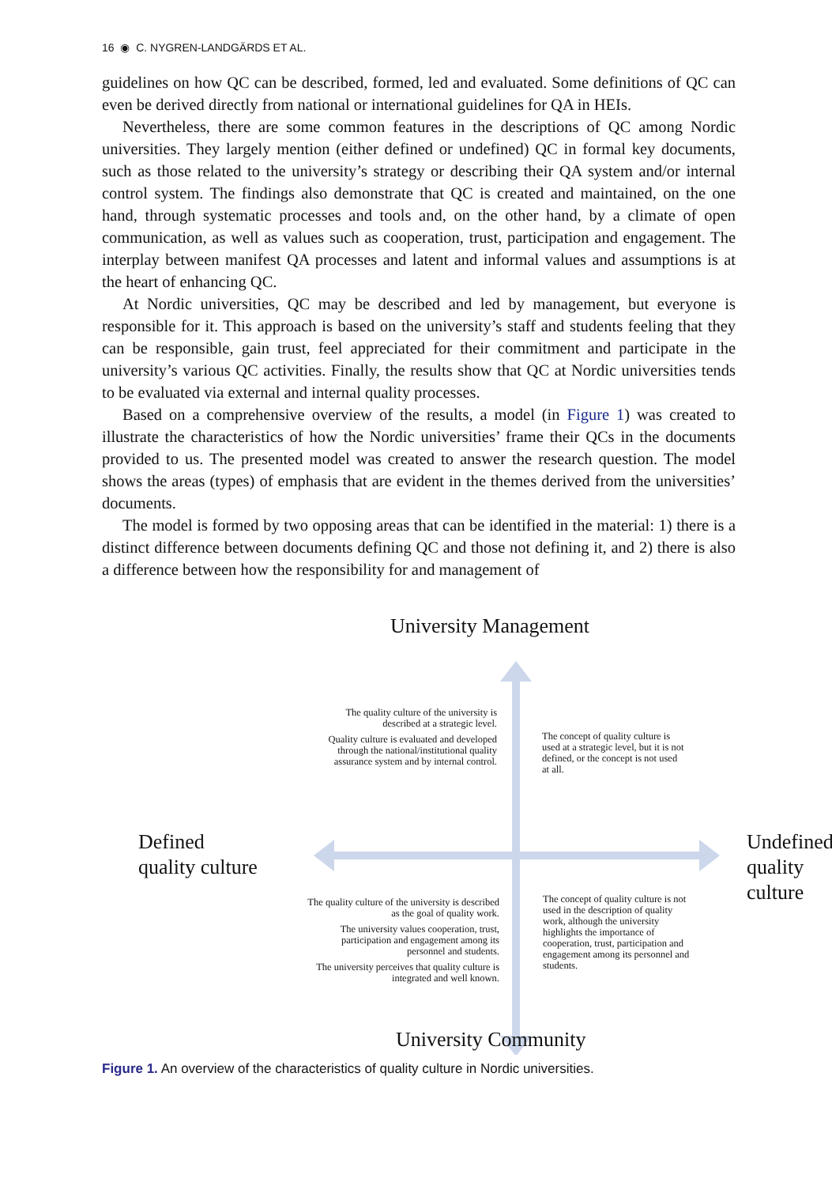16 ◉ C. NYGREN-LANDGÄRDS ET AL.
guidelines on how QC can be described, formed, led and evaluated. Some definitions of QC can even be derived directly from national or international guidelines for QA in HEIs.
Nevertheless, there are some common features in the descriptions of QC among Nordic universities. They largely mention (either defined or undefined) QC in formal key documents, such as those related to the university’s strategy or describing their QA system and/or internal control system. The findings also demonstrate that QC is created and maintained, on the one hand, through systematic processes and tools and, on the other hand, by a climate of open communication, as well as values such as cooperation, trust, participation and engagement. The interplay between manifest QA processes and latent and informal values and assumptions is at the heart of enhancing QC.
At Nordic universities, QC may be described and led by management, but everyone is responsible for it. This approach is based on the university’s staff and students feeling that they can be responsible, gain trust, feel appreciated for their commitment and participate in the university’s various QC activities. Finally, the results show that QC at Nordic universities tends to be evaluated via external and internal quality processes.
Based on a comprehensive overview of the results, a model (in Figure 1) was created to illustrate the characteristics of how the Nordic universities’ frame their QCs in the documents provided to us. The presented model was created to answer the research question. The model shows the areas (types) of emphasis that are evident in the themes derived from the universities’ documents.
The model is formed by two opposing areas that can be identified in the material: 1) there is a distinct difference between documents defining QC and those not defining it, and 2) there is also a difference between how the responsibility for and management of
University Management
The quality culture of the university is described at a strategic level.
Quality culture is evaluated and developed through the national/institutional quality assurance system and by internal control.
The concept of quality culture is used at a strategic level, but it is not defined, or the concept is not used at all.
Defined
quality culture
Undefined
quality culture
The quality culture of the university is described as the goal of quality work.
The university values cooperation, trust, participation and engagement among its personnel and students.
The university perceives that quality culture is integrated and well known.
The concept of quality culture is not used in the description of quality work, although the university highlights the importance of cooperation, trust, participation and engagement among its personnel and students.
University Community
Figure 1. An overview of the characteristics of quality culture in Nordic universities.